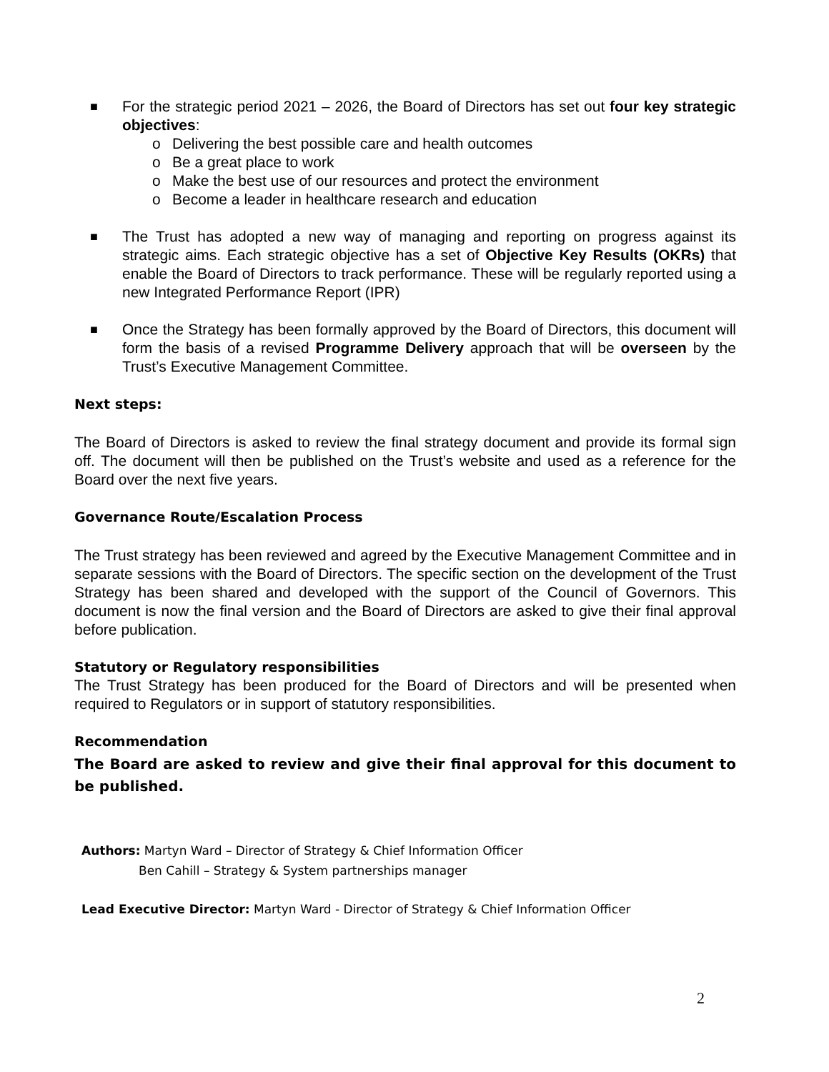■
For the strategic period 2021 – 2026, the Board of Directors has set out four key strategic objectives:
o Delivering the best possible care and health outcomes
o Be a great place to work
o Make the best use of our resources and protect the environment
o Become a leader in healthcare research and education
■
The Trust has adopted a new way of managing and reporting on progress against its strategic aims. Each strategic objective has a set of Objective Key Results (OKRs) that enable the Board of Directors to track performance. These will be regularly reported using a new Integrated Performance Report (IPR)
■
Once the Strategy has been formally approved by the Board of Directors, this document will form the basis of a revised Programme Delivery approach that will be overseen by the Trust’s Executive Management Committee.
Next steps:
The Board of Directors is asked to review the final strategy document and provide its formal sign off. The document will then be published on the Trust’s website and used as a reference for the Board over the next five years.
Governance Route/Escalation Process
The Trust strategy has been reviewed and agreed by the Executive Management Committee and in separate sessions with the Board of Directors. The specific section on the development of the Trust Strategy has been shared and developed with the support of the Council of Governors. This document is now the final version and the Board of Directors are asked to give their final approval before publication.
Statutory or Regulatory responsibilities
The Trust Strategy has been produced for the Board of Directors and will be presented when required to Regulators or in support of statutory responsibilities.
Recommendation
The Board are asked to review and give their final approval for this document to be published.
Authors: Martyn Ward – Director of Strategy & Chief Information Officer
Ben Cahill – Strategy & System partnerships manager
Lead Executive Director: Martyn Ward - Director of Strategy & Chief Information Officer
2